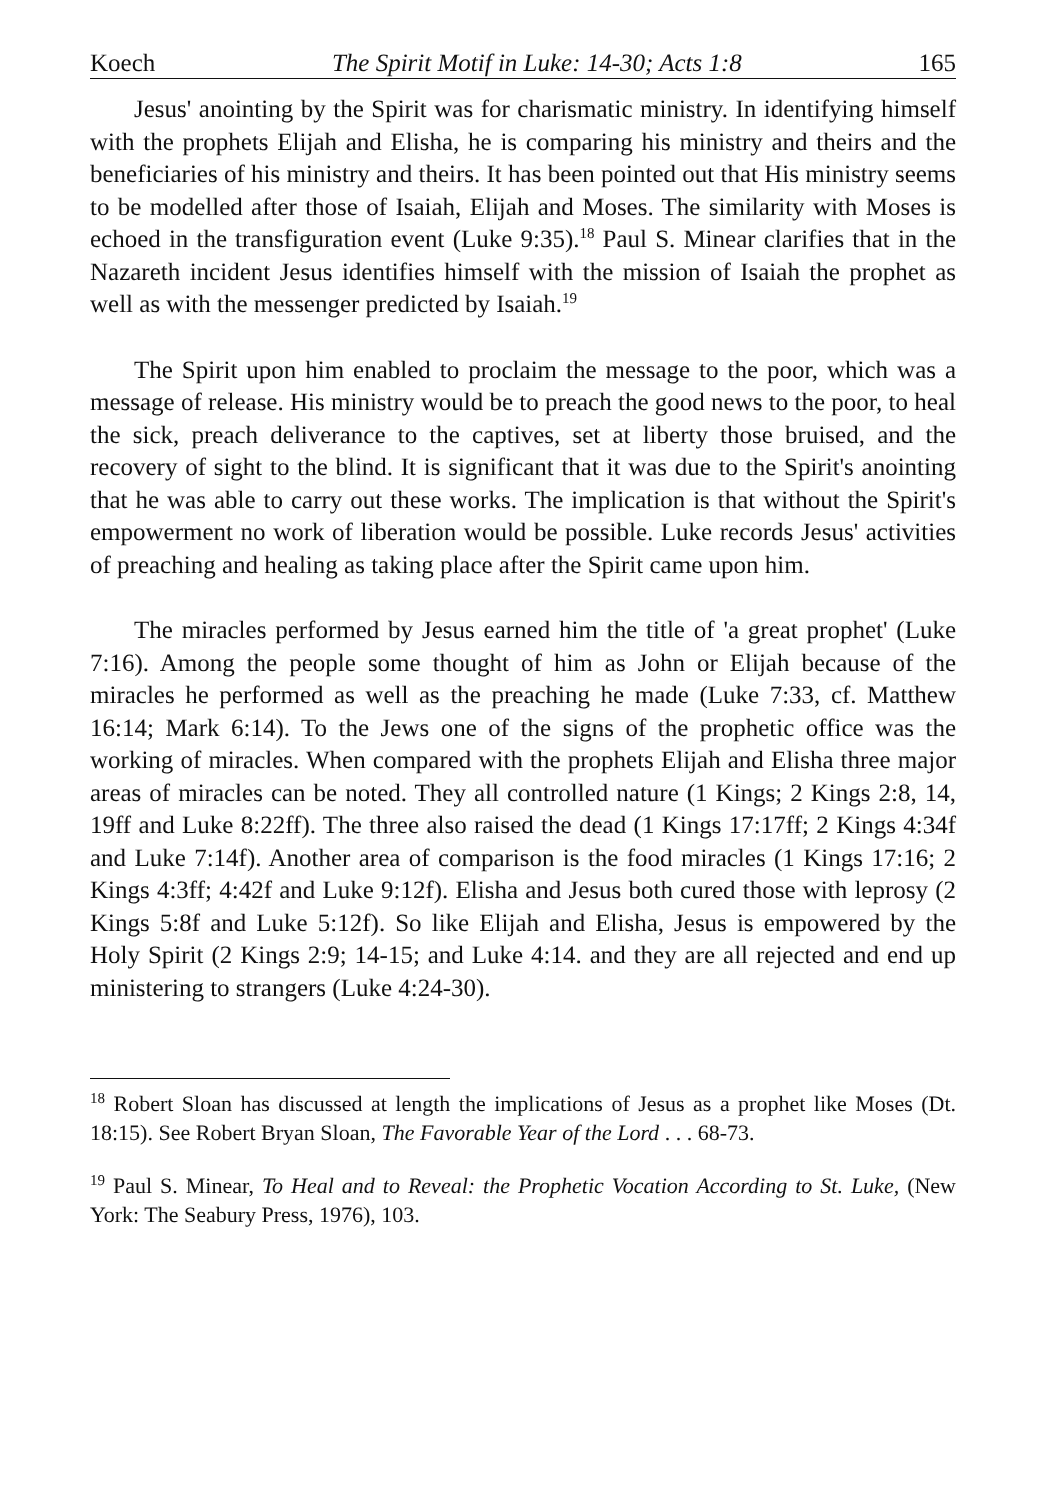Koech The Spirit Motif in Luke: 14-30; Acts 1:8 165
Jesus' anointing by the Spirit was for charismatic ministry. In identifying himself with the prophets Elijah and Elisha, he is comparing his ministry and theirs and the beneficiaries of his ministry and theirs. It has been pointed out that His ministry seems to be modelled after those of Isaiah, Elijah and Moses. The similarity with Moses is echoed in the transfiguration event (Luke 9:35).<sup>18</sup> Paul S. Minear clarifies that in the Nazareth incident Jesus identifies himself with the mission of Isaiah the prophet as well as with the messenger predicted by Isaiah.<sup>19</sup>
The Spirit upon him enabled to proclaim the message to the poor, which was a message of release. His ministry would be to preach the good news to the poor, to heal the sick, preach deliverance to the captives, set at liberty those bruised, and the recovery of sight to the blind. It is significant that it was due to the Spirit's anointing that he was able to carry out these works. The implication is that without the Spirit's empowerment no work of liberation would be possible. Luke records Jesus' activities of preaching and healing as taking place after the Spirit came upon him.
The miracles performed by Jesus earned him the title of 'a great prophet' (Luke 7:16). Among the people some thought of him as John or Elijah because of the miracles he performed as well as the preaching he made (Luke 7:33, cf. Matthew 16:14; Mark 6:14). To the Jews one of the signs of the prophetic office was the working of miracles. When compared with the prophets Elijah and Elisha three major areas of miracles can be noted. They all controlled nature (1 Kings; 2 Kings 2:8, 14, 19ff and Luke 8:22ff). The three also raised the dead (1 Kings 17:17ff; 2 Kings 4:34f and Luke 7:14f). Another area of comparison is the food miracles (1 Kings 17:16; 2 Kings 4:3ff; 4:42f and Luke 9:12f). Elisha and Jesus both cured those with leprosy (2 Kings 5:8f and Luke 5:12f). So like Elijah and Elisha, Jesus is empowered by the Holy Spirit (2 Kings 2:9; 14-15; and Luke 4:14. and they are all rejected and end up ministering to strangers (Luke 4:24-30).
<sup>18</sup> Robert Sloan has discussed at length the implications of Jesus as a prophet like Moses (Dt. 18:15). See Robert Bryan Sloan, The Favorable Year of the Lord . . . 68-73.
<sup>19</sup> Paul S. Minear, To Heal and to Reveal: the Prophetic Vocation According to St. Luke, (New York: The Seabury Press, 1976), 103.